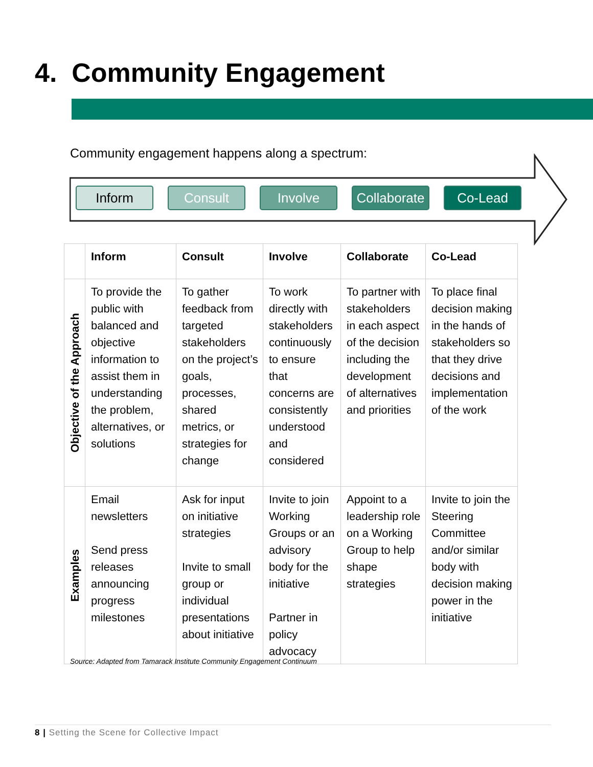4. Community Engagement
Community engagement happens along a spectrum:
Inform Consult Involve Collaborate
Co-Lead
| | Inform | Consult | Involve | Collaborate | Co-Lead |
| --- | --- | --- | --- | --- | --- |
| Objective of the Approach | To provide the public with balanced and objective information to assist them in understanding the problem, alternatives, or solutions | To gather feedback from targeted stakeholders on the project’s goals, processes, shared metrics, or strategies for change | To work directly with stakeholders continuously to ensure that concerns are consistently understood and considered | To partner with stakeholders in each aspect of the decision including the development of alternatives and priorities | To place final decision making in the hands of stakeholders so that they drive decisions and implementation of the work |
| Examples | Email newsletters Send press releases announcing progress milestones | Ask for input on initiative strategies Invite to small group or individual presentations about initiative | Invite to join Working Groups or an advisory body for the initiative Partner in policy advocacy | Appoint to a leadership role on a Working Group to help shape strategies | Invite to join the Steering Committee and/or similar body with decision making power in the initiative |
Source: Adapted from Tamarack Institute Community Engagement Continuum
8 | Setting the Scene for Collective Impact